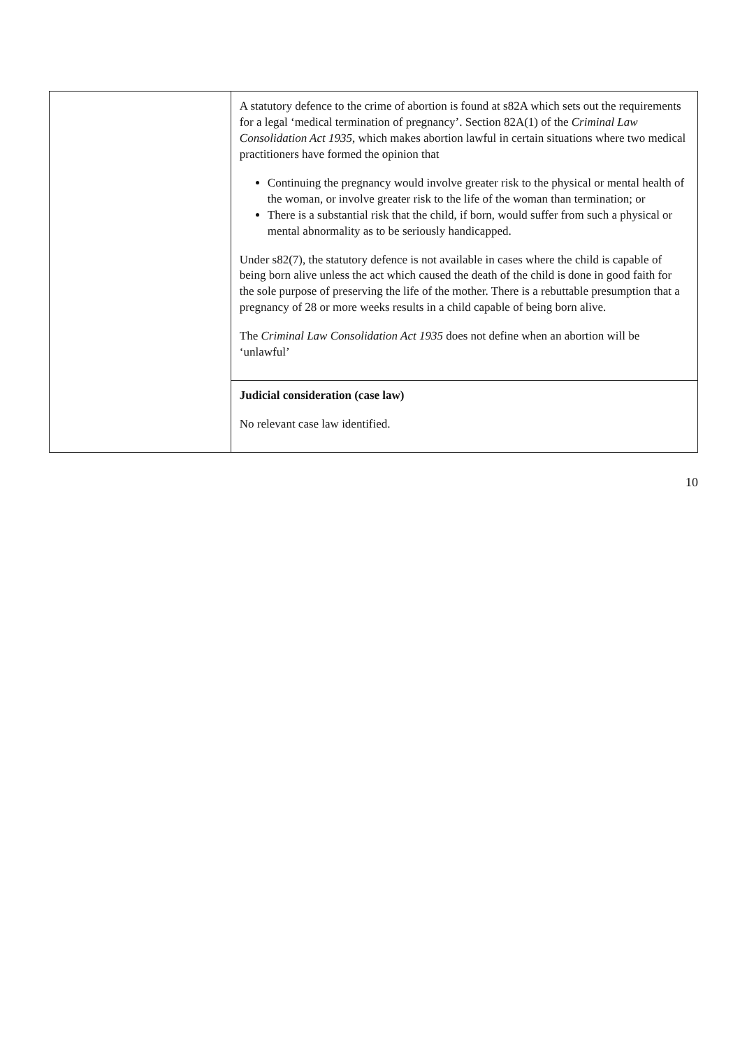| | A statutory defence to the crime of abortion is found at s82A which sets out the requirements for a legal ‘medical termination of pregnancy’. Section 82A(1) of the Criminal Law Consolidation Act 1935 , which makes abortion lawful in certain situations where two medical practitioners have formed the opinion that Continuing the pregnancy would involve greater risk to the physical or mental health of the woman, or involve greater risk to the life of the woman than termination; or There is a substantial risk that the child, if born, would suffer from such a physical or mental abnormality as to be seriously handicapped. Under s82(7), the statutory defence is not available in cases where the child is capable of being born alive unless the act which caused the death of the child is done in good faith for the sole purpose of preserving the life of the mother. There is a rebuttable presumption that a pregnancy of 28 or more weeks results in a child capable of being born alive. The Criminal Law Consolidation Act 1935 does not define when an abortion will be ‘unlawful’ |
| | Judicial consideration (case law) No relevant case law identified. |
10